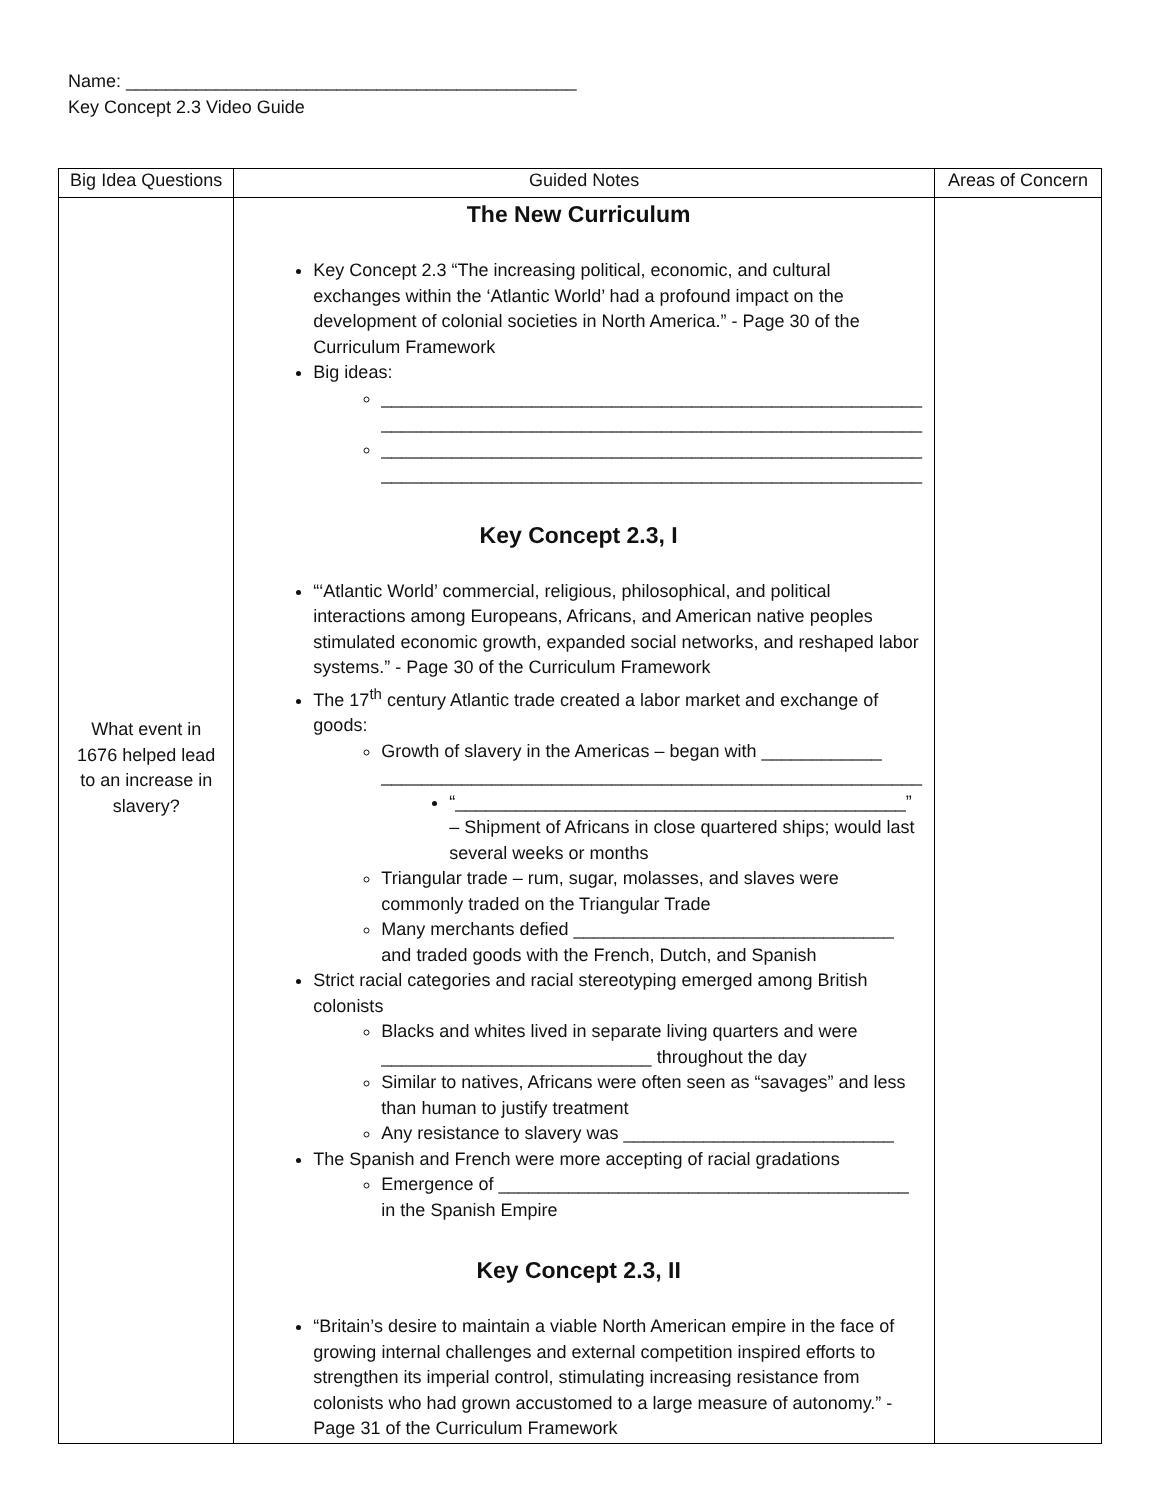Name: _____________________________________________
Key Concept 2.3 Video Guide
| Big Idea Questions | Guided Notes | Areas of Concern |
| --- | --- | --- |
| What event in 1676 helped lead to an increase in slavery? | The New Curriculum Key Concept 2.3 “The increasing political, economic, and cultural exchanges within the ‘Atlantic World’ had a profound impact on the development of colonial societies in North America.” - Page 30 of the Curriculum Framework Big ideas: ______________________________________________________ ______________________________________________________ ______________________________________________________ ______________________________________________________ Key Concept 2.3, I “‘Atlantic World’ commercial, religious, philosophical, and political interactions among Europeans, Africans, and American native peoples stimulated economic growth, expanded social networks, and reshaped labor systems.” - Page 30 of the Curriculum Framework The 17<sup>th</sup> century Atlantic trade created a labor market and exchange of goods: Growth of slavery in the Americas – began with ____________ ______________________________________________________ “_____________________________________________” – Shipment of Africans in close quartered ships; would last several weeks or months Triangular trade – rum, sugar, molasses, and slaves were commonly traded on the Triangular Trade Many merchants defied ________________________________ and traded goods with the French, Dutch, and Spanish Strict racial categories and racial stereotyping emerged among British colonists Blacks and whites lived in separate living quarters and were ___________________________ throughout the day Similar to natives, Africans were often seen as “savages” and less than human to justify treatment Any resistance to slavery was ___________________________ The Spanish and French were more accepting of racial gradations Emergence of _________________________________________ in the Spanish Empire Key Concept 2.3, II “Britain’s desire to maintain a viable North American empire in the face of growing internal challenges and external competition inspired efforts to strengthen its imperial control, stimulating increasing resistance from colonists who had grown accustomed to a large measure of autonomy.” - Page 31 of the Curriculum Framework | |